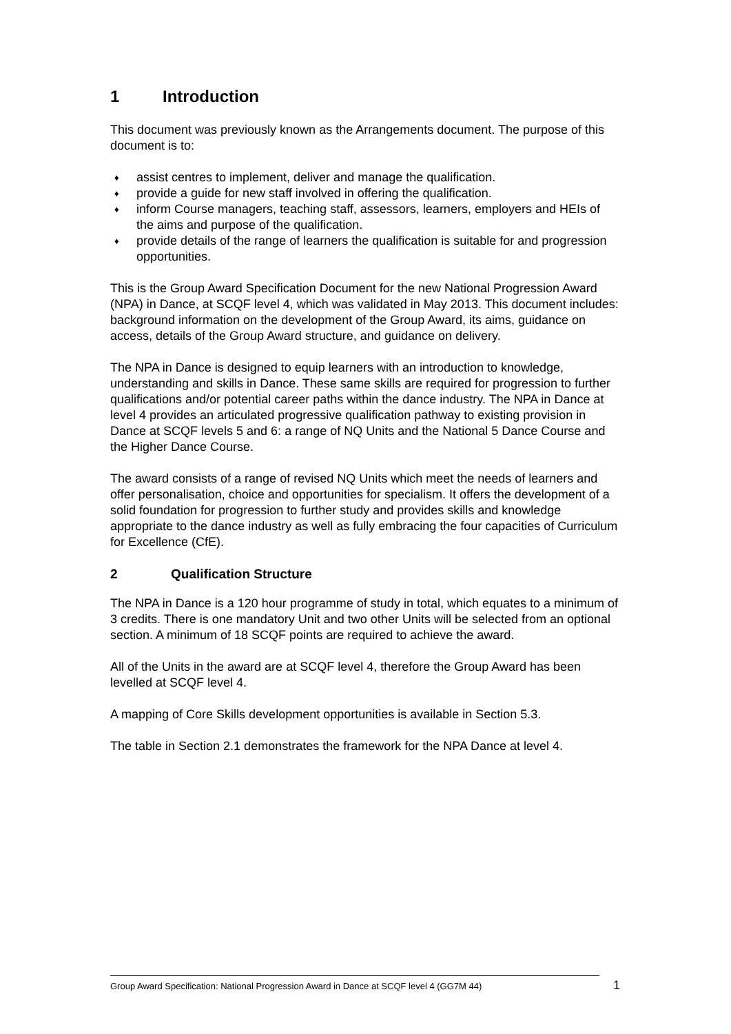1 Introduction
This document was previously known as the Arrangements document. The purpose of this document is to:
♦ assist centres to implement, deliver and manage the qualification.
♦ provide a guide for new staff involved in offering the qualification.
♦ inform Course managers, teaching staff, assessors, learners, employers and HEIs of the aims and purpose of the qualification.
♦ provide details of the range of learners the qualification is suitable for and progression opportunities.
This is the Group Award Specification Document for the new National Progression Award (NPA) in Dance, at SCQF level 4, which was validated in May 2013. This document includes: background information on the development of the Group Award, its aims, guidance on access, details of the Group Award structure, and guidance on delivery.
The NPA in Dance is designed to equip learners with an introduction to knowledge, understanding and skills in Dance. These same skills are required for progression to further qualifications and/or potential career paths within the dance industry. The NPA in Dance at level 4 provides an articulated progressive qualification pathway to existing provision in Dance at SCQF levels 5 and 6: a range of NQ Units and the National 5 Dance Course and the Higher Dance Course.
The award consists of a range of revised NQ Units which meet the needs of learners and offer personalisation, choice and opportunities for specialism. It offers the development of a solid foundation for progression to further study and provides skills and knowledge appropriate to the dance industry as well as fully embracing the four capacities of Curriculum for Excellence (CfE).
2 Qualification Structure
The NPA in Dance is a 120 hour programme of study in total, which equates to a minimum of 3 credits. There is one mandatory Unit and two other Units will be selected from an optional section. A minimum of 18 SCQF points are required to achieve the award.
All of the Units in the award are at SCQF level 4, therefore the Group Award has been levelled at SCQF level 4.
A mapping of Core Skills development opportunities is available in Section 5.3.
The table in Section 2.1 demonstrates the framework for the NPA Dance at level 4.
Group Award Specification: National Progression Award in Dance at SCQF level 4 (GG7M 44) 1